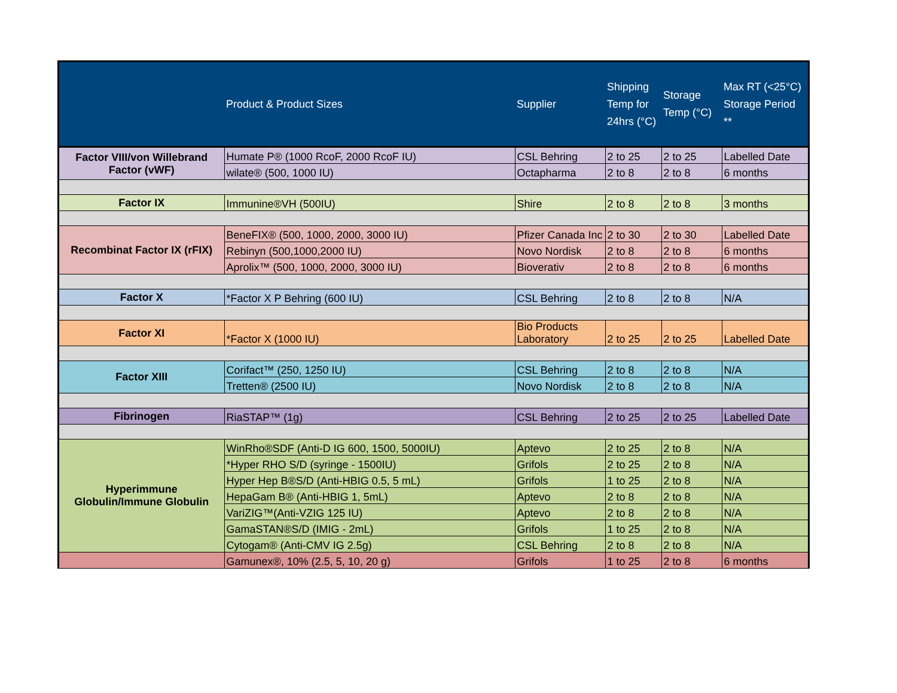| | Product & Product Sizes | Supplier | Shipping Temp for 24hrs (°C) | Storage Temp (°C) | Max RT (<25°C) Storage Period ** |
| --- | --- | --- | --- | --- | --- |
| Factor VIII/von Willebrand Factor (vWF) | Humate P® (1000 RcoF, 2000 RcoF IU) | CSL Behring | 2 to 25 | 2 to 25 | Labelled Date |
| | wilate® (500, 1000 IU) | Octapharma | 2 to 8 | 2 to 8 | 6 months |
| Factor IX | Immunine®VH (500IU) | Shire | 2 to 8 | 2 to 8 | 3 months |
| Recombinat Factor IX (rFIX) | BeneFIX® (500, 1000, 2000, 3000 IU) | Pfizer Canada Inc | 2 to 30 | 2 to 30 | Labelled Date |
| | Rebinyn (500,1000,2000 IU) | Novo Nordisk | 2 to 8 | 2 to 8 | 6 months |
| | Aprolix™ (500, 1000, 2000, 3000 IU) | Bioverativ | 2 to 8 | 2 to 8 | 6 months |
| Factor X | *Factor X P Behring (600 IU) | CSL Behring | 2 to 8 | 2 to 8 | N/A |
| Factor XI | *Factor X (1000 IU) | Bio Products Laboratory | 2 to 25 | 2 to 25 | Labelled Date |
| Factor XIII | Corifact™ (250, 1250 IU) | CSL Behring | 2 to 8 | 2 to 8 | N/A |
| | Tretten® (2500 IU) | Novo Nordisk | 2 to 8 | 2 to 8 | N/A |
| Fibrinogen | RiaSTAP™ (1g) | CSL Behring | 2 to 25 | 2 to 25 | Labelled Date |
| Hyperimmune Globulin/Immune Globulin | WinRho®SDF (Anti-D IG 600, 1500, 5000IU) | Aptevo | 2 to 25 | 2 to 8 | N/A |
| | *Hyper RHO S/D (syringe - 1500IU) | Grifols | 2 to 25 | 2 to 8 | N/A |
| | Hyper Hep B®S/D (Anti-HBIG 0.5, 5 mL) | Grifols | 1 to 25 | 2 to 8 | N/A |
| | HepaGam B® (Anti-HBIG 1, 5mL) | Aptevo | 2 to 8 | 2 to 8 | N/A |
| | VariZIG™(Anti-VZIG 125 IU) | Aptevo | 2 to 8 | 2 to 8 | N/A |
| | GamaSTAN®S/D (IMIG - 2mL) | Grifols | 1 to 25 | 2 to 8 | N/A |
| | Cytogam® (Anti-CMV IG 2.5g) | CSL Behring | 2 to 8 | 2 to 8 | N/A |
| | Gamunex®, 10% (2.5, 5, 10, 20 g) | Grifols | 1 to 25 | 2 to 8 | 6 months |